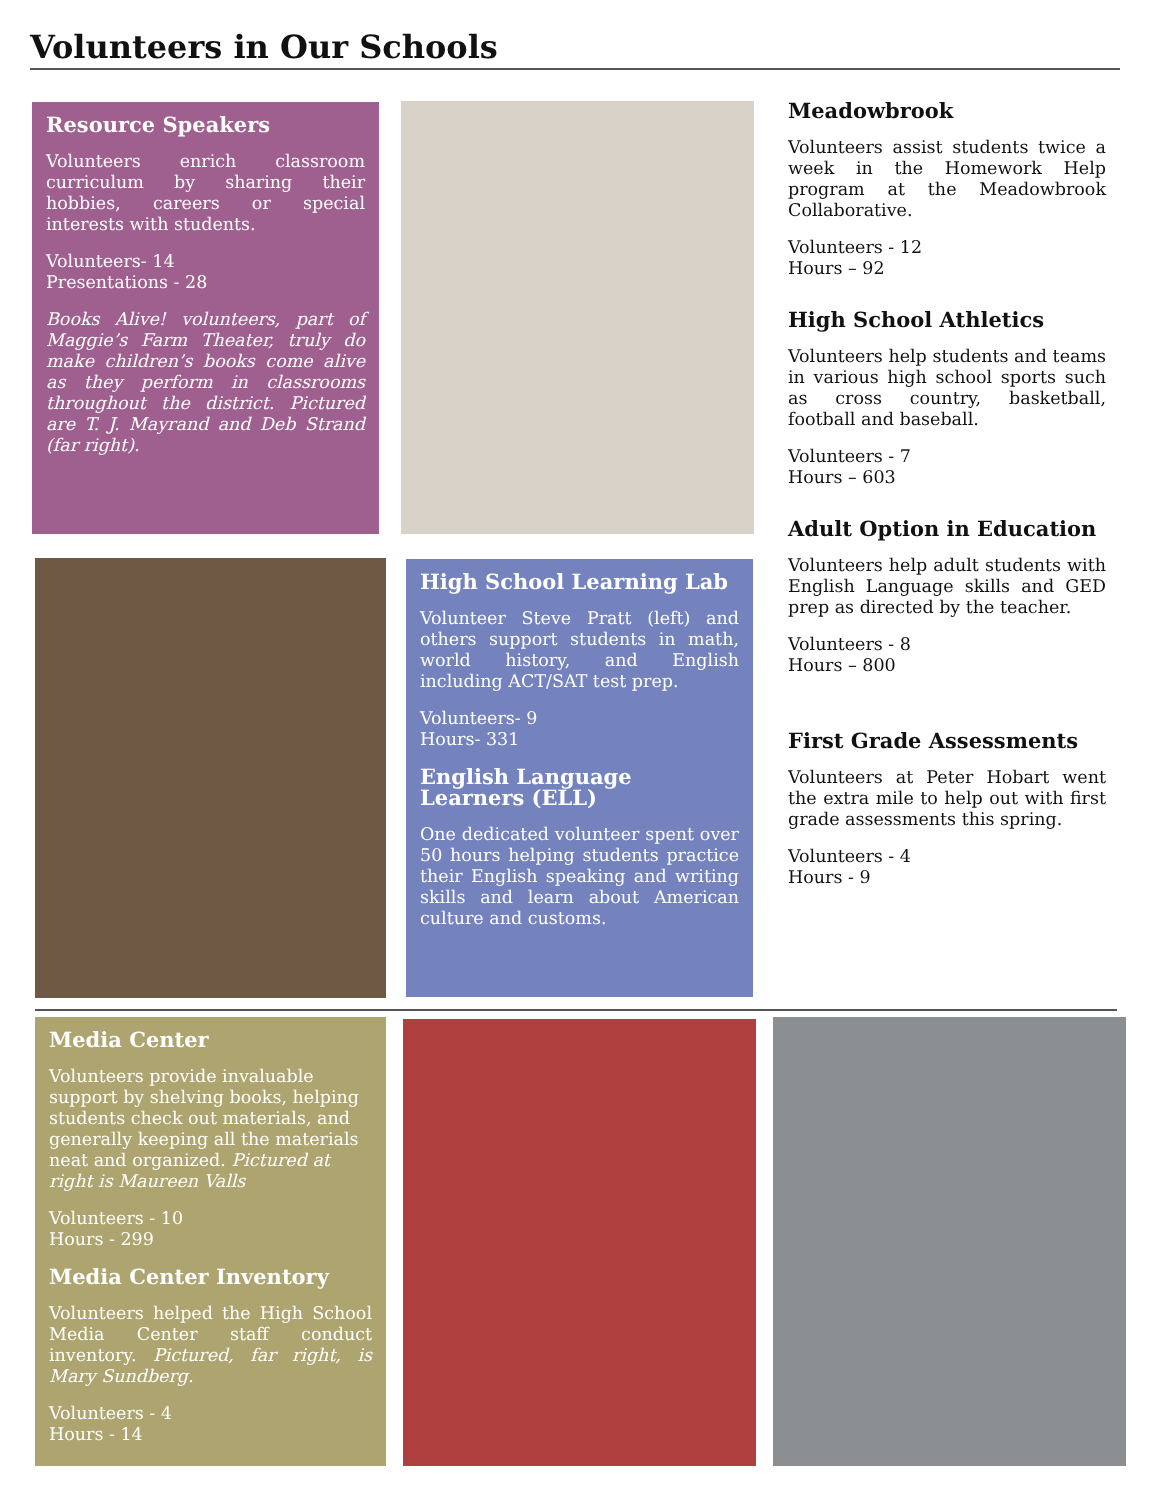Volunteers in Our Schools
Resource Speakers
Volunteers enrich classroom curriculum by sharing their hobbies, careers or special interests with students.
Volunteers- 14
Presentations - 28
Books Alive! volunteers, part of Maggie’s Farm Theater, truly do make children’s books come alive as they perform in classrooms throughout the district. Pictured are T. J. Mayrand and Deb Strand (far right).
High School Learning Lab
Volunteer Steve Pratt (left) and others support students in math, world history, and English including ACT/SAT test prep.
Volunteers- 9
Hours- 331
English Language
Learners (ELL)
One dedicated volunteer spent over 50 hours helping students practice their English speaking and writing skills and learn about American culture and customs.
Meadowbrook
Volunteers assist students twice a week in the Homework Help program at the Meadowbrook Collaborative.
Volunteers - 12
Hours – 92
High School Athletics
Volunteers help students and teams in various high school sports such as cross country, basketball, football and baseball.
Volunteers - 7
Hours – 603
Adult Option in Education
Volunteers help adult students with English Language skills and GED prep as directed by the teacher.
Volunteers - 8
Hours – 800
First Grade Assessments
Volunteers at Peter Hobart went the extra mile to help out with first grade assessments this spring.
Volunteers - 4
Hours - 9
Media Center
Volunteers provide invaluable support by shelving books, helping students check out materials, and generally keeping all the materials neat and organized. Pictured at right is Maureen Valls
Volunteers - 10
Hours - 299
Media Center Inventory
Volunteers helped the High School Media Center staff conduct inventory. Pictured, far right, is Mary Sundberg.
Volunteers - 4
Hours - 14